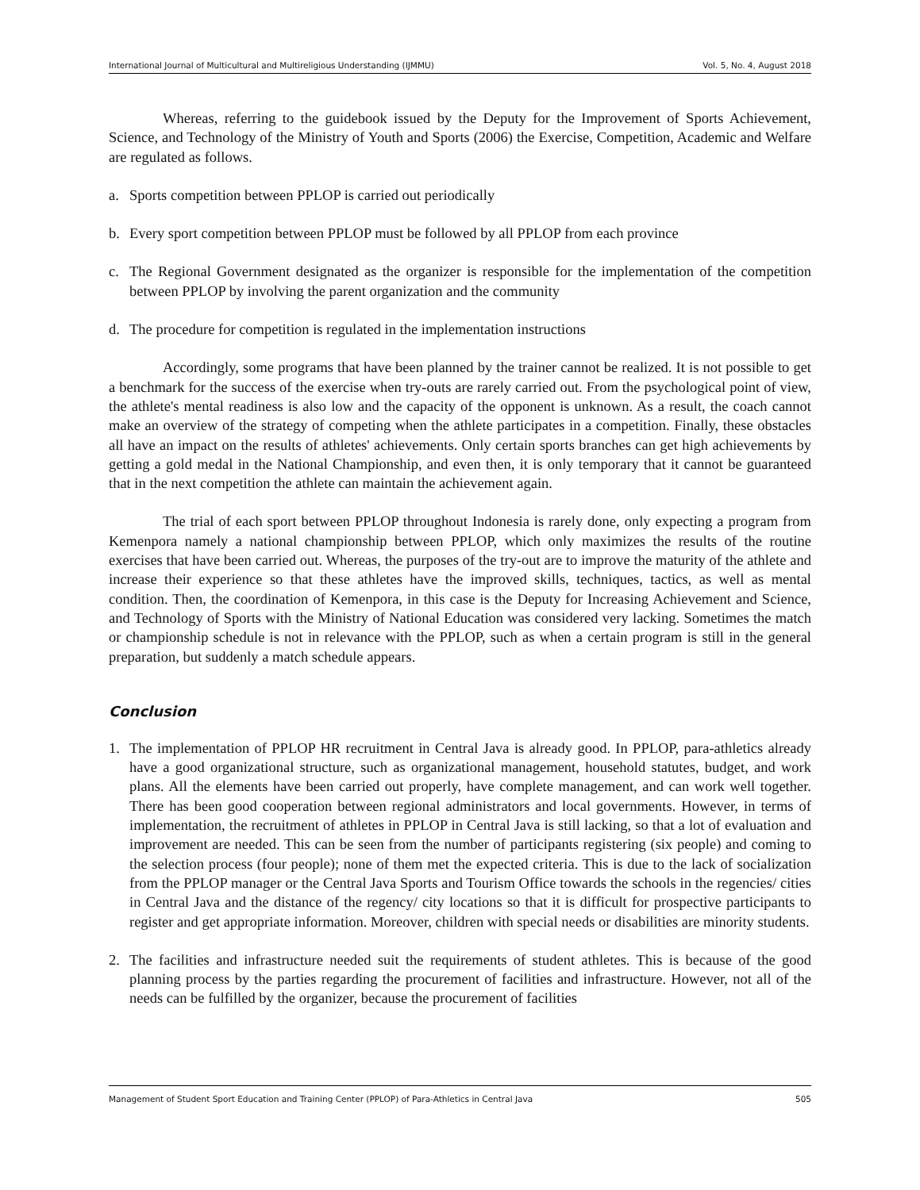International Journal of Multicultural and Multireligious Understanding (IJMMU) Vol. 5, No. 4, August 2018
Whereas, referring to the guidebook issued by the Deputy for the Improvement of Sports Achievement, Science, and Technology of the Ministry of Youth and Sports (2006) the Exercise, Competition, Academic and Welfare are regulated as follows.
a. Sports competition between PPLOP is carried out periodically
b. Every sport competition between PPLOP must be followed by all PPLOP from each province
c. The Regional Government designated as the organizer is responsible for the implementation of the competition between PPLOP by involving the parent organization and the community
d. The procedure for competition is regulated in the implementation instructions
Accordingly, some programs that have been planned by the trainer cannot be realized. It is not possible to get a benchmark for the success of the exercise when try-outs are rarely carried out. From the psychological point of view, the athlete's mental readiness is also low and the capacity of the opponent is unknown. As a result, the coach cannot make an overview of the strategy of competing when the athlete participates in a competition. Finally, these obstacles all have an impact on the results of athletes' achievements. Only certain sports branches can get high achievements by getting a gold medal in the National Championship, and even then, it is only temporary that it cannot be guaranteed that in the next competition the athlete can maintain the achievement again.
The trial of each sport between PPLOP throughout Indonesia is rarely done, only expecting a program from Kemenpora namely a national championship between PPLOP, which only maximizes the results of the routine exercises that have been carried out. Whereas, the purposes of the try-out are to improve the maturity of the athlete and increase their experience so that these athletes have the improved skills, techniques, tactics, as well as mental condition. Then, the coordination of Kemenpora, in this case is the Deputy for Increasing Achievement and Science, and Technology of Sports with the Ministry of National Education was considered very lacking. Sometimes the match or championship schedule is not in relevance with the PPLOP, such as when a certain program is still in the general preparation, but suddenly a match schedule appears.
Conclusion
1. The implementation of PPLOP HR recruitment in Central Java is already good. In PPLOP, para-athletics already have a good organizational structure, such as organizational management, household statutes, budget, and work plans. All the elements have been carried out properly, have complete management, and can work well together. There has been good cooperation between regional administrators and local governments. However, in terms of implementation, the recruitment of athletes in PPLOP in Central Java is still lacking, so that a lot of evaluation and improvement are needed. This can be seen from the number of participants registering (six people) and coming to the selection process (four people); none of them met the expected criteria. This is due to the lack of socialization from the PPLOP manager or the Central Java Sports and Tourism Office towards the schools in the regencies/ cities in Central Java and the distance of the regency/ city locations so that it is difficult for prospective participants to register and get appropriate information. Moreover, children with special needs or disabilities are minority students.
2. The facilities and infrastructure needed suit the requirements of student athletes. This is because of the good planning process by the parties regarding the procurement of facilities and infrastructure. However, not all of the needs can be fulfilled by the organizer, because the procurement of facilities
Management of Student Sport Education and Training Center (PPLOP) of Para-Athletics in Central Java 505